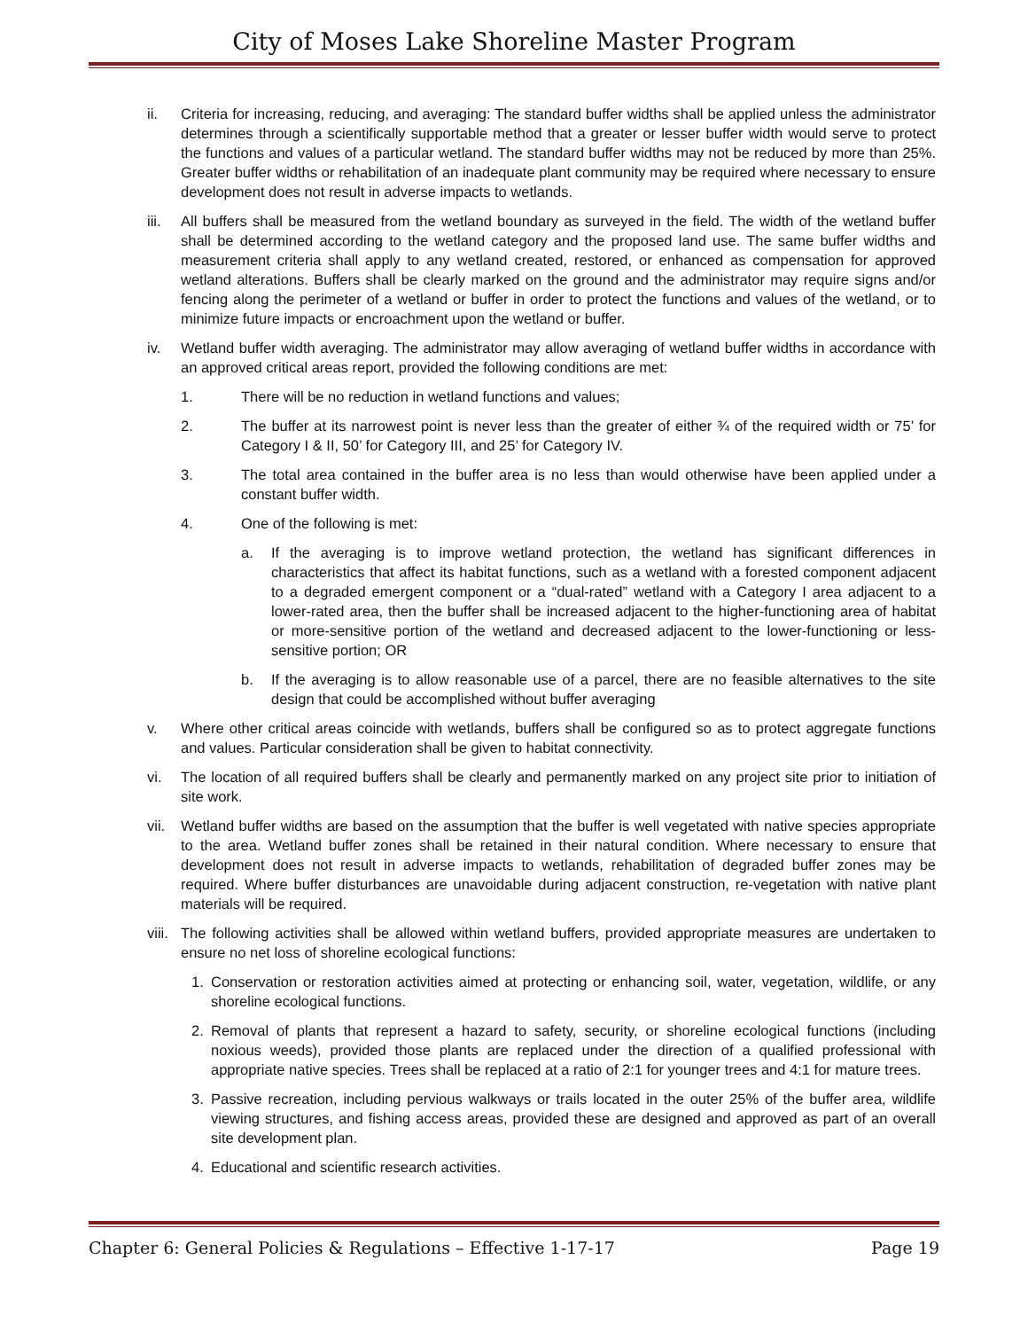City of Moses Lake Shoreline Master Program
ii. Criteria for increasing, reducing, and averaging: The standard buffer widths shall be applied unless the administrator determines through a scientifically supportable method that a greater or lesser buffer width would serve to protect the functions and values of a particular wetland. The standard buffer widths may not be reduced by more than 25%. Greater buffer widths or rehabilitation of an inadequate plant community may be required where necessary to ensure development does not result in adverse impacts to wetlands.
iii.
All buffers shall be measured from the wetland boundary as surveyed in the field. The width of the wetland buffer shall be determined according to the wetland category and the proposed land use. The same buffer widths and measurement criteria shall apply to any wetland created, restored, or enhanced as compensation for approved wetland alterations. Buffers shall be clearly marked on the ground and the administrator may require signs and/or fencing along the perimeter of a wetland or buffer in order to protect the functions and values of the wetland, or to minimize future impacts or encroachment upon the wetland or buffer.
iv. Wetland buffer width averaging. The administrator may allow averaging of wetland buffer widths in accordance with an approved critical areas report, provided the following conditions are met:
1. There will be no reduction in wetland functions and values;
2. The buffer at its narrowest point is never less than the greater of either ¾ of the required width or 75’ for Category I & II, 50’ for Category III, and 25’ for Category IV.
3. The total area contained in the buffer area is no less than would otherwise have been applied under a constant buffer width.
4. One of the following is met:
a. If the averaging is to improve wetland protection, the wetland has significant differences in characteristics that affect its habitat functions, such as a wetland with a forested component adjacent to a degraded emergent component or a “dual-rated” wetland with a Category I area adjacent to a lower-rated area, then the buffer shall be increased adjacent to the higher-functioning area of habitat or more-sensitive portion of the wetland and decreased adjacent to the lower-functioning or less-sensitive portion; OR
b. If the averaging is to allow reasonable use of a parcel, there are no feasible alternatives to the site design that could be accomplished without buffer averaging
v. Where other critical areas coincide with wetlands, buffers shall be configured so as to protect aggregate functions and values. Particular consideration shall be given to habitat connectivity.
vi. The location of all required buffers shall be clearly and permanently marked on any project site prior to initiation of site work.
vii.
Wetland buffer widths are based on the assumption that the buffer is well vegetated with native species appropriate to the area. Wetland buffer zones shall be retained in their natural condition. Where necessary to ensure that development does not result in adverse impacts to wetlands, rehabilitation of degraded buffer zones may be required. Where buffer disturbances are unavoidable during adjacent construction, re-vegetation with native plant materials will be required.
viii.
The following activities shall be allowed within wetland buffers, provided appropriate measures are undertaken to ensure no net loss of shoreline ecological functions:
1. Conservation or restoration activities aimed at protecting or enhancing soil, water, vegetation, wildlife, or any shoreline ecological functions.
2. Removal of plants that represent a hazard to safety, security, or shoreline ecological functions (including noxious weeds), provided those plants are replaced under the direction of a qualified professional with appropriate native species. Trees shall be replaced at a ratio of 2:1 for younger trees and 4:1 for mature trees.
3. Passive recreation, including pervious walkways or trails located in the outer 25% of the buffer area, wildlife viewing structures, and fishing access areas, provided these are designed and approved as part of an overall site development plan.
4. Educational and scientific research activities.
Chapter 6: General Policies & Regulations – Effective 1-17-17 Page 19